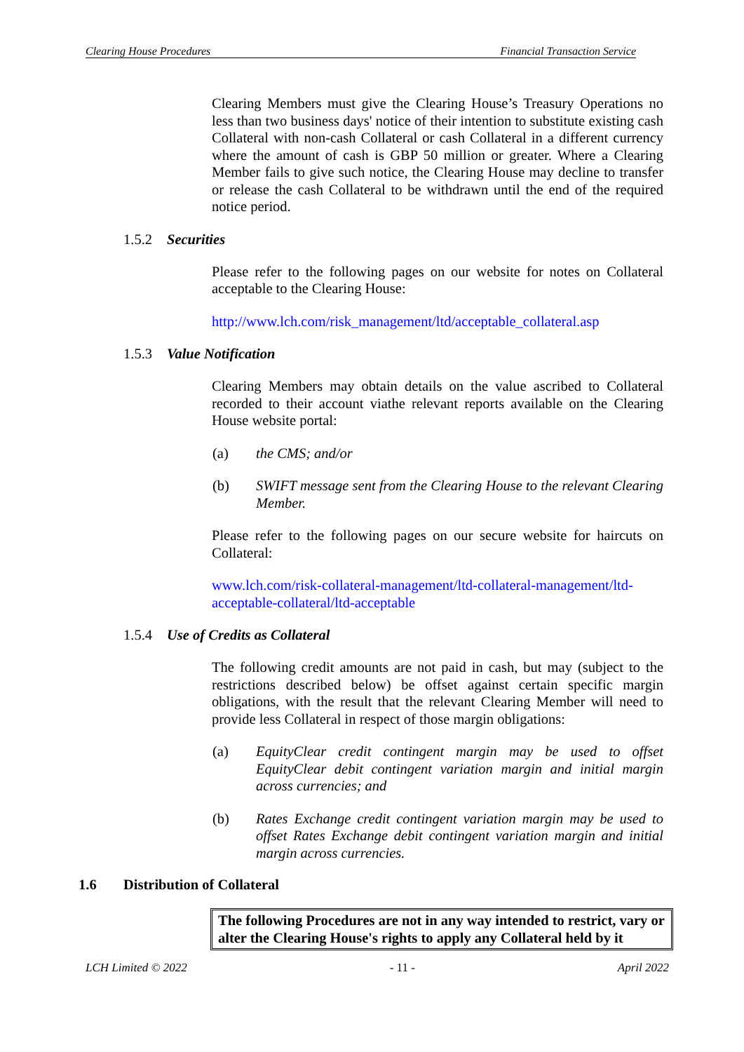Clearing House Procedures Financial Transaction Service
Clearing Members must give the Clearing House’s Treasury Operations no less than two business days' notice of their intention to substitute existing cash Collateral with non-cash Collateral or cash Collateral in a different currency where the amount of cash is GBP 50 million or greater. Where a Clearing Member fails to give such notice, the Clearing House may decline to transfer or release the cash Collateral to be withdrawn until the end of the required notice period.
1.5.2 Securities
Please refer to the following pages on our website for notes on Collateral acceptable to the Clearing House:
http://www.lch.com/risk_management/ltd/acceptable_collateral.asp
1.5.3 Value Notification
Clearing Members may obtain details on the value ascribed to Collateral recorded to their account viathe relevant reports available on the Clearing House website portal:
(a) the CMS; and/or
(b) SWIFT message sent from the Clearing House to the relevant Clearing Member.
Please refer to the following pages on our secure website for haircuts on Collateral:
www.lch.com/risk-collateral-management/ltd-collateral-management/ltd-acceptable-collateral/ltd-acceptable
1.5.4 Use of Credits as Collateral
The following credit amounts are not paid in cash, but may (subject to the restrictions described below) be offset against certain specific margin obligations, with the result that the relevant Clearing Member will need to provide less Collateral in respect of those margin obligations:
(a) EquityClear credit contingent margin may be used to offset EquityClear debit contingent variation margin and initial margin across currencies; and
(b) Rates Exchange credit contingent variation margin may be used to offset Rates Exchange debit contingent variation margin and initial margin across currencies.
1.6 Distribution of Collateral
The following Procedures are not in any way intended to restrict, vary or alter the Clearing House's rights to apply any Collateral held by it
LCH Limited © 2022 - 11 - April 2022